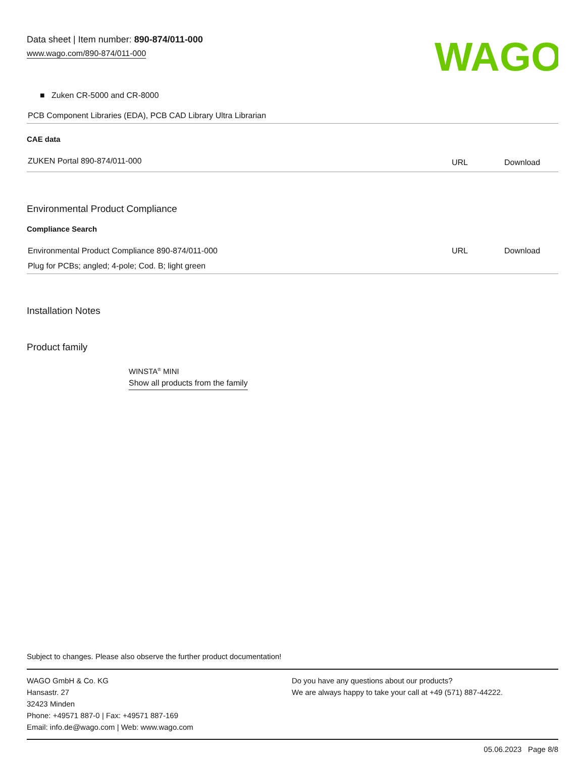Data sheet | Item number: 890-874/011-000
www.wago.com/890-874/011-000
WAGO
■ Zuken CR-5000 and CR-8000
| PCB Component Libraries (EDA), PCB CAD Library Ultra Librarian |
CAE data
| ZUKEN Portal 890-874/011-000 | URL | Download |
Environmental Product Compliance
Compliance Search
| Environmental Product Compliance 890-874/011-000 | URL | Download |
| Plug for PCBs; angled; 4-pole; Cod. B; light green | | |
Installation Notes
Product family
WINSTA<sup>®</sup> MINI
Show all products from the family
Subject to changes. Please also observe the further product documentation!
WAGO GmbH & Co. KG
Hansastr. 27
32423 Minden
Phone: +49571 887-0 | Fax: +49571 887-169
Email: info.de@wago.com | Web: www.wago.com
Do you have any questions about our products?
We are always happy to take your call at +49 (571) 887-44222.
05.06.2023 Page 8/8